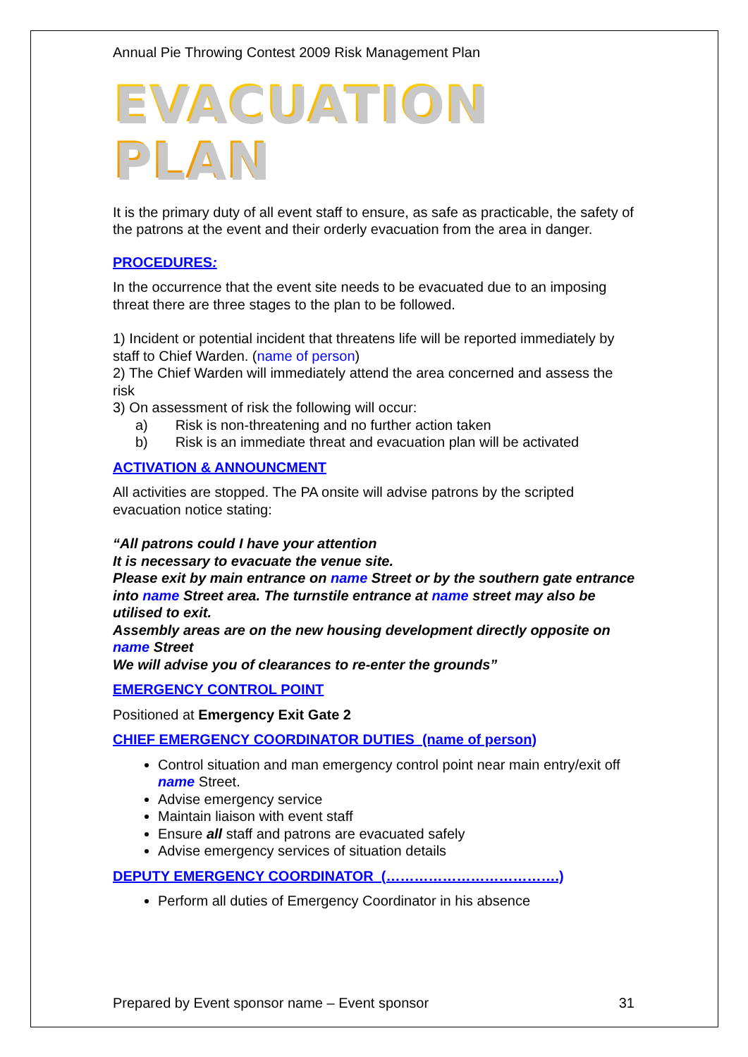Annual Pie Throwing Contest 2009 Risk Management Plan
EVACUATION PLAN
It is the primary duty of all event staff to ensure, as safe as practicable, the safety of the patrons at the event and their orderly evacuation from the area in danger.
PROCEDURES:
In the occurrence that the event site needs to be evacuated due to an imposing threat there are three stages to the plan to be followed.
1) Incident or potential incident that threatens life will be reported immediately by staff to Chief Warden. (name of person)
2) The Chief Warden will immediately attend the area concerned and assess the risk
3) On assessment of risk the following will occur:
a) Risk is non-threatening and no further action taken
b) Risk is an immediate threat and evacuation plan will be activated
ACTIVATION & ANNOUNCMENT
All activities are stopped. The PA onsite will advise patrons by the scripted evacuation notice stating:
“All patrons could I have your attention
It is necessary to evacuate the venue site.
Please exit by main entrance on name Street or by the southern gate entrance into name Street area. The turnstile entrance at name street may also be utilised to exit.
Assembly areas are on the new housing development directly opposite on name Street
We will advise you of clearances to re-enter the grounds”
EMERGENCY CONTROL POINT
Positioned at Emergency Exit Gate 2
CHIEF EMERGENCY COORDINATOR DUTIES (name of person)
Control situation and man emergency control point near main entry/exit off name Street.
Advise emergency service
Maintain liaison with event staff
Ensure all staff and patrons are evacuated safely
Advise emergency services of situation details
DEPUTY EMERGENCY COORDINATOR (……………………………….)
Perform all duties of Emergency Coordinator in his absence
Prepared by Event sponsor name – Event sponsor 31